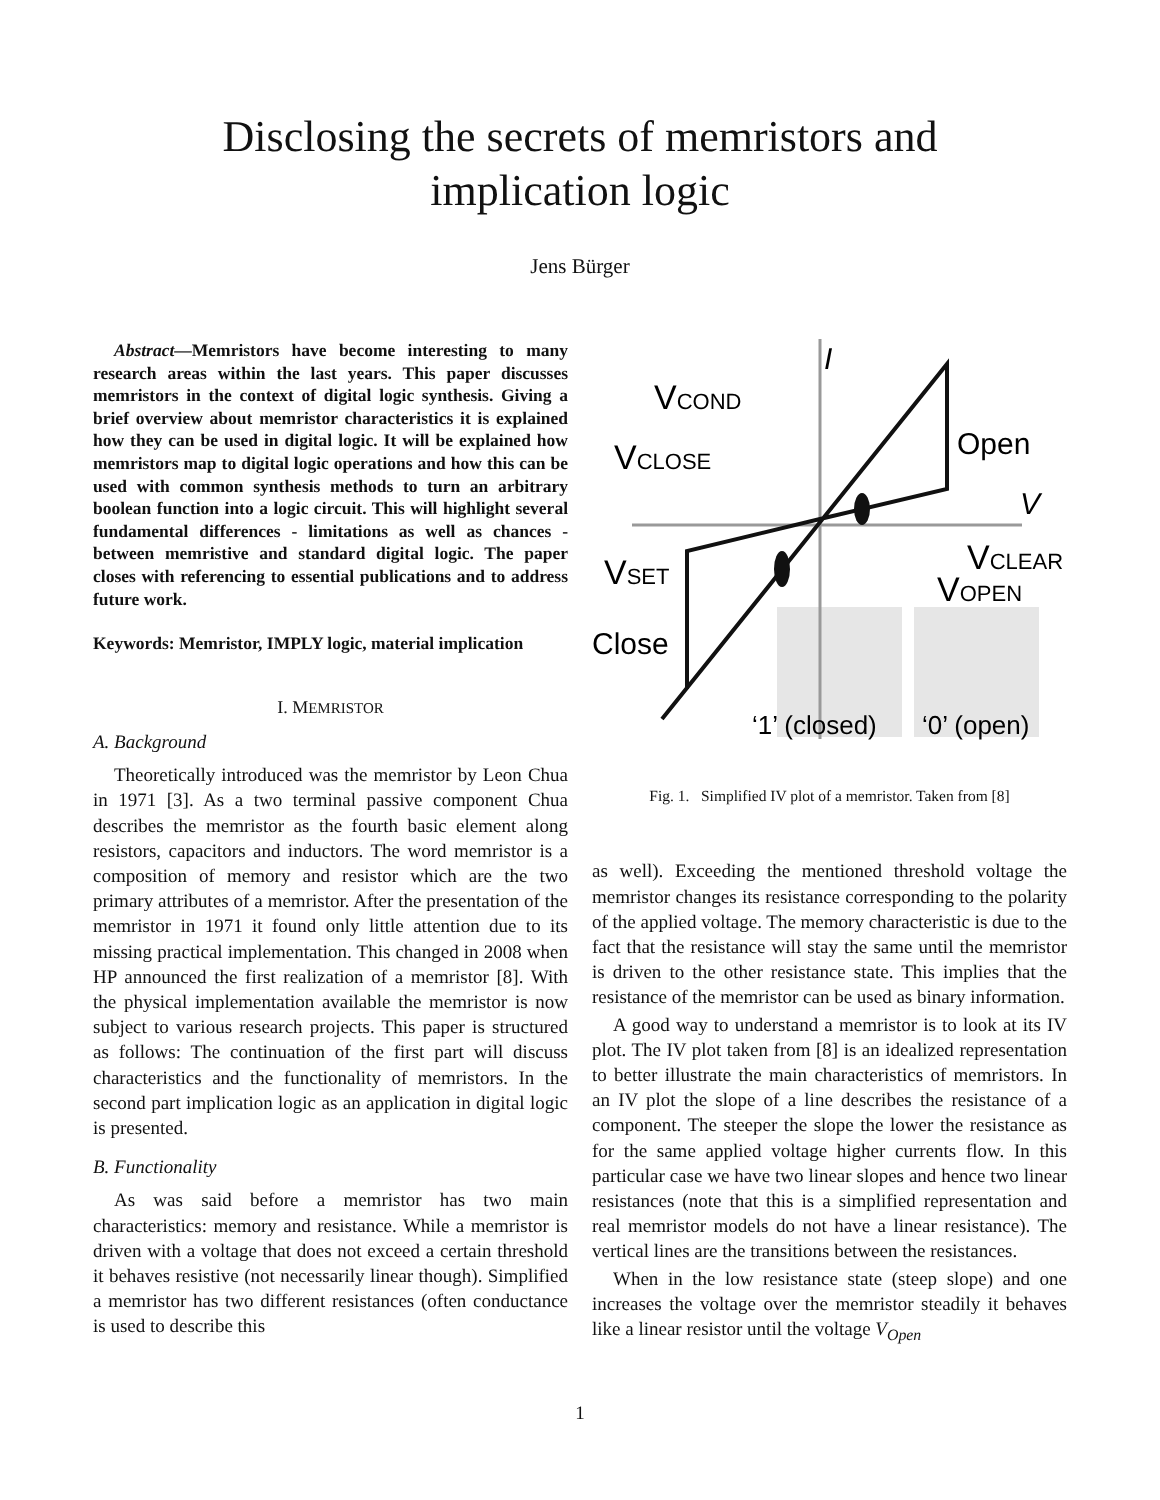Disclosing the secrets of memristors and
implication logic
Jens Bürger
Abstract—Memristors have become interesting to many research areas within the last years. This paper discusses memristors in the context of digital logic synthesis. Giving a brief overview about memristor characteristics it is explained how they can be used in digital logic. It will be explained how memristors map to digital logic operations and how this can be used with common synthesis methods to turn an arbitrary boolean function into a logic circuit. This will highlight several fundamental differences - limitations as well as chances - between memristive and standard digital logic. The paper closes with referencing to essential publications and to address future work.
Keywords: Memristor, IMPLY logic, material implication
I. MEMRISTOR
A. Background
Theoretically introduced was the memristor by Leon Chua in 1971 [3]. As a two terminal passive component Chua describes the memristor as the fourth basic element along resistors, capacitors and inductors. The word memristor is a composition of memory and resistor which are the two primary attributes of a memristor. After the presentation of the memristor in 1971 it found only little attention due to its missing practical implementation. This changed in 2008 when HP announced the first realization of a memristor [8]. With the physical implementation available the memristor is now subject to various research projects. This paper is structured as follows: The continuation of the first part will discuss characteristics and the functionality of memristors. In the second part implication logic as an application in digital logic is presented.
B. Functionality
As was said before a memristor has two main characteristics: memory and resistance. While a memristor is driven with a voltage that does not exceed a certain threshold it behaves resistive (not necessarily linear though). Simplified a memristor has two different resistances (often conductance is used to describe this
I
VCOND
VCLOSE
Open
V
VSET
VCLEAR
VOPEN
Close
‘1’ (closed)
‘0’ (open)
Fig. 1. Simplified IV plot of a memristor. Taken from [8]
as well). Exceeding the mentioned threshold voltage the memristor changes its resistance corresponding to the polarity of the applied voltage. The memory characteristic is due to the fact that the resistance will stay the same until the memristor is driven to the other resistance state. This implies that the resistance of the memristor can be used as binary information.
A good way to understand a memristor is to look at its IV plot. The IV plot taken from [8] is an idealized representation to better illustrate the main characteristics of memristors. In an IV plot the slope of a line describes the resistance of a component. The steeper the slope the lower the resistance as for the same applied voltage higher currents flow. In this particular case we have two linear slopes and hence two linear resistances (note that this is a simplified representation and real memristor models do not have a linear resistance). The vertical lines are the transitions between the resistances.
When in the low resistance state (steep slope) and one increases the voltage over the memristor steadily it behaves like a linear resistor until the voltage V<sub>Open</sub>
1